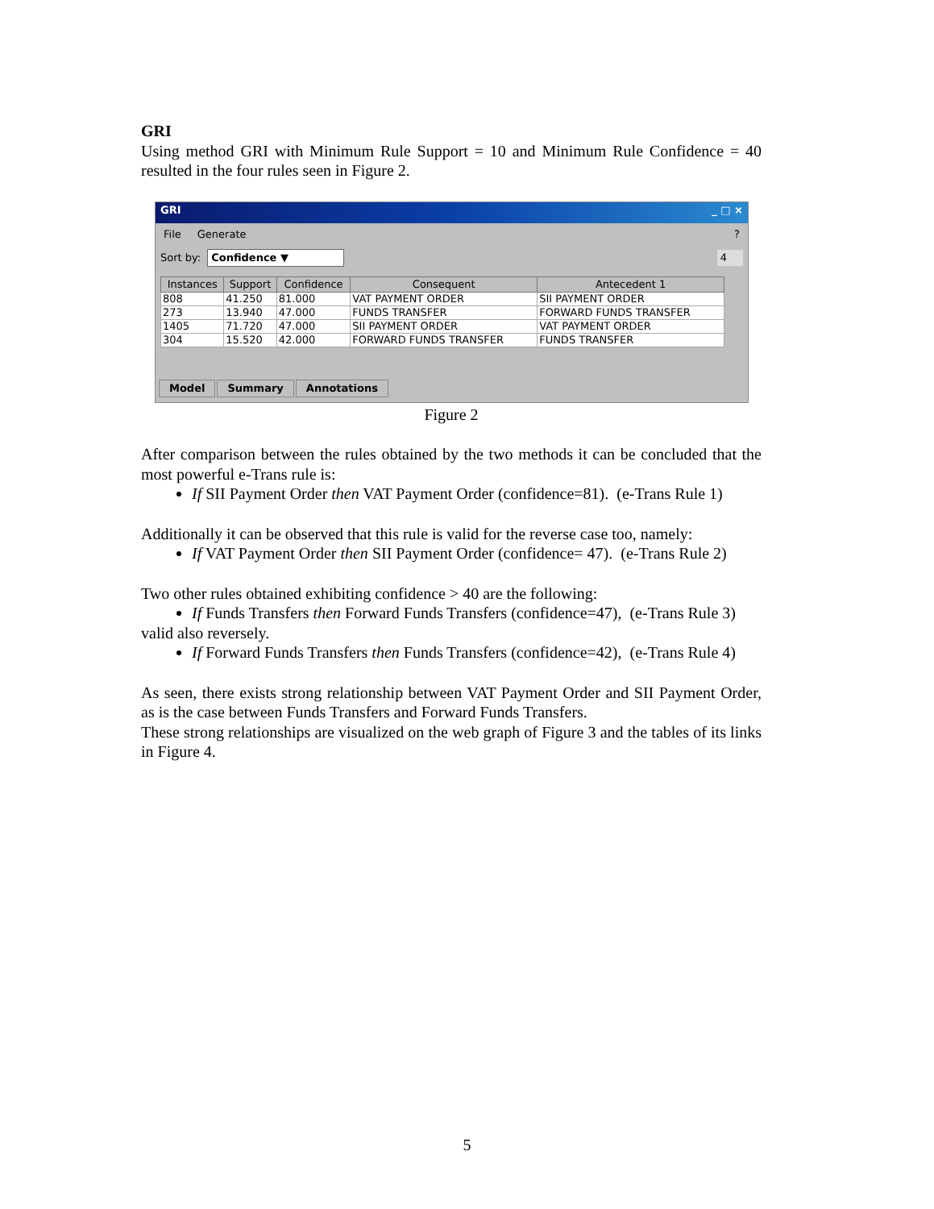GRI
Using method GRI with Minimum Rule Support = 10 and Minimum Rule Confidence = 40 resulted in the four rules seen in Figure 2.
GRI _ □ ×
File Generate?
Sort by: Confidence ▼ 4
| Instances | Support | Confidence | Consequent | Antecedent 1 |
| --- | --- | --- | --- | --- |
| 808 | 41.250 | 81.000 | VAT PAYMENT ORDER | SII PAYMENT ORDER |
| 273 | 13.940 | 47.000 | FUNDS TRANSFER | FORWARD FUNDS TRANSFER |
| 1405 | 71.720 | 47.000 | SII PAYMENT ORDER | VAT PAYMENT ORDER |
| 304 | 15.520 | 42.000 | FORWARD FUNDS TRANSFER | FUNDS TRANSFER |
Model Summary Annotations
Figure 2
After comparison between the rules obtained by the two methods it can be concluded that the most powerful e-Trans rule is:
If SII Payment Order then VAT Payment Order (confidence=81). (e-Trans Rule 1)
Additionally it can be observed that this rule is valid for the reverse case too, namely:
If VAT Payment Order then SII Payment Order (confidence= 47). (e-Trans Rule 2)
Two other rules obtained exhibiting confidence > 40 are the following:
If Funds Transfers then Forward Funds Transfers (confidence=47), (e-Trans Rule 3)
valid also reversely.
If Forward Funds Transfers then Funds Transfers (confidence=42), (e-Trans Rule 4)
As seen, there exists strong relationship between VAT Payment Order and SII Payment Order, as is the case between Funds Transfers and Forward Funds Transfers.
These strong relationships are visualized on the web graph of Figure 3 and the tables of its links in Figure 4.
5